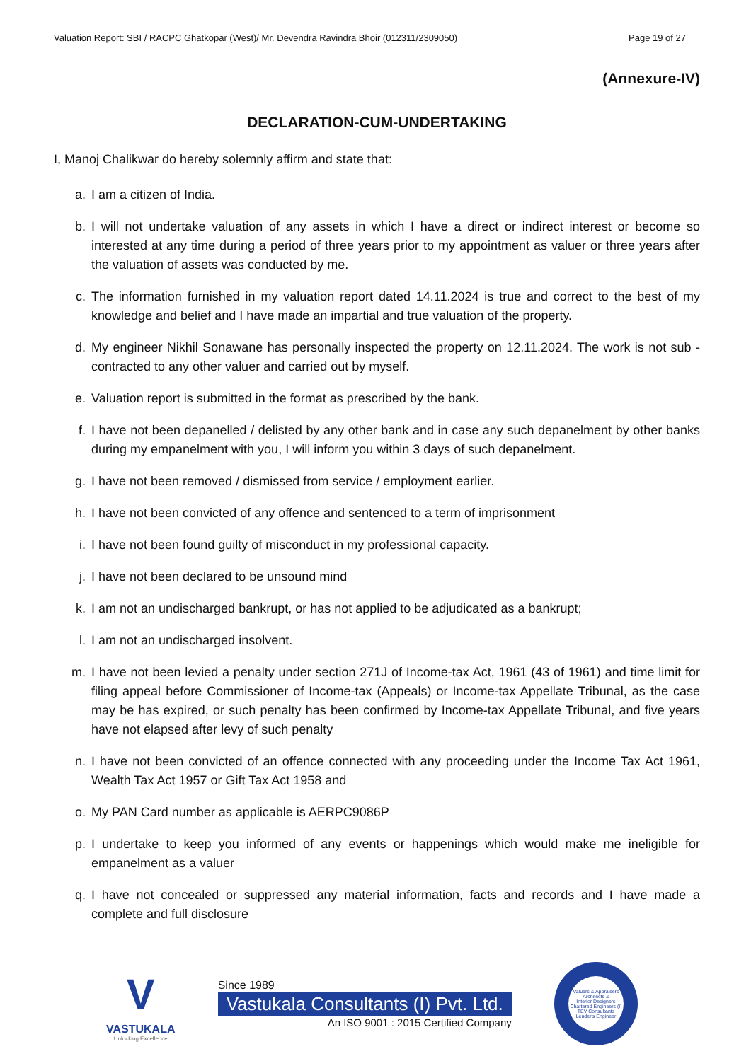Valuation Report: SBI / RACPC Ghatkopar (West)/ Mr. Devendra Ravindra Bhoir (012311/2309050) Page 19 of 27
(Annexure-IV)
DECLARATION-CUM-UNDERTAKING
I, Manoj Chalikwar do hereby solemnly affirm and state that:
a. I am a citizen of India.
b. I will not undertake valuation of any assets in which I have a direct or indirect interest or become so interested at any time during a period of three years prior to my appointment as valuer or three years after the valuation of assets was conducted by me.
c. The information furnished in my valuation report dated 14.11.2024 is true and correct to the best of my knowledge and belief and I have made an impartial and true valuation of the property.
d. My engineer Nikhil Sonawane has personally inspected the property on 12.11.2024. The work is not sub - contracted to any other valuer and carried out by myself.
e. Valuation report is submitted in the format as prescribed by the bank.
f. I have not been depanelled / delisted by any other bank and in case any such depanelment by other banks during my empanelment with you, I will inform you within 3 days of such depanelment.
g. I have not been removed / dismissed from service / employment earlier.
h. I have not been convicted of any offence and sentenced to a term of imprisonment
i. I have not been found guilty of misconduct in my professional capacity.
j. I have not been declared to be unsound mind
k. I am not an undischarged bankrupt, or has not applied to be adjudicated as a bankrupt;
l. I am not an undischarged insolvent.
m. I have not been levied a penalty under section 271J of Income-tax Act, 1961 (43 of 1961) and time limit for filing appeal before Commissioner of Income-tax (Appeals) or Income-tax Appellate Tribunal, as the case may be has expired, or such penalty has been confirmed by Income-tax Appellate Tribunal, and five years have not elapsed after levy of such penalty
n. I have not been convicted of an offence connected with any proceeding under the Income Tax Act 1961, Wealth Tax Act 1957 or Gift Tax Act 1958 and
o. My PAN Card number as applicable is AERPC9086P
p. I undertake to keep you informed of any events or happenings which would make me ineligible for empanelment as a valuer
q. I have not concealed or suppressed any material information, facts and records and I have made a complete and full disclosure
V
VASTUKALA
Unlocking Excellence
Since 1989
Vastukala Consultants (I) Pvt. Ltd.
An ISO 9001 : 2015 Certified Company
Valuers & Appraisers
Architects &
Interior Designers
Chartered Engineers (I)
TEV Consultants
Lender's Engineer